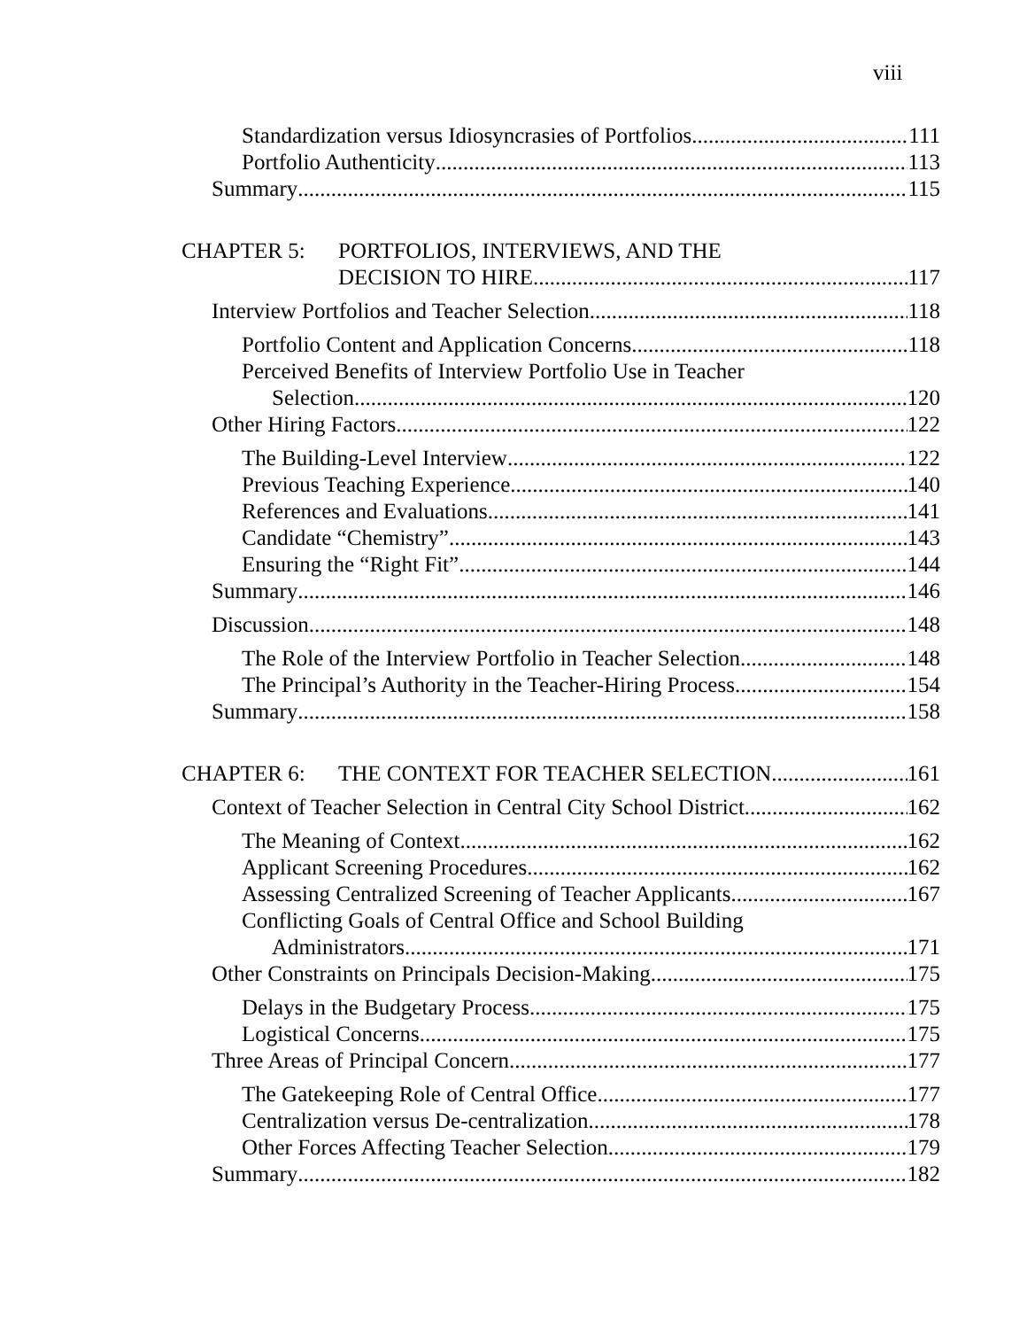viii
Standardization versus Idiosyncrasies of Portfolios 111
Portfolio Authenticity 113
Summary 115
CHAPTER 5: PORTFOLIOS, INTERVIEWS, AND THE
DECISION TO HIRE 117
Interview Portfolios and Teacher Selection 118
Portfolio Content and Application Concerns 118
Perceived Benefits of Interview Portfolio Use in Teacher
Selection 120
Other Hiring Factors 122
The Building-Level Interview 122
Previous Teaching Experience 140
References and Evaluations 141
Candidate “Chemistry” 143
Ensuring the “Right Fit” 144
Summary 146
Discussion 148
The Role of the Interview Portfolio in Teacher Selection 148
The Principal’s Authority in the Teacher-Hiring Process 154
Summary 158
CHAPTER 6: THE CONTEXT FOR TEACHER SELECTION 161
Context of Teacher Selection in Central City School District 162
The Meaning of Context 162
Applicant Screening Procedures 162
Assessing Centralized Screening of Teacher Applicants 167
Conflicting Goals of Central Office and School Building
Administrators 171
Other Constraints on Principals Decision-Making 175
Delays in the Budgetary Process 175
Logistical Concerns 175
Three Areas of Principal Concern 177
The Gatekeeping Role of Central Office 177
Centralization versus De-centralization 178
Other Forces Affecting Teacher Selection 179
Summary 182